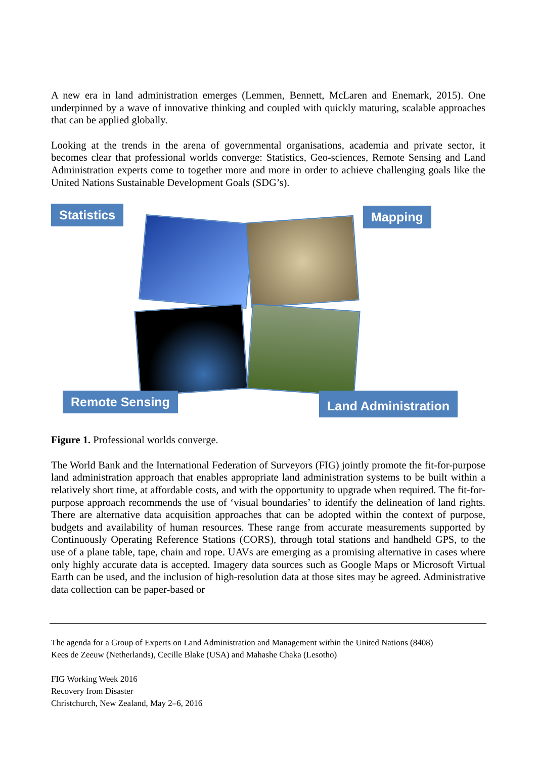A new era in land administration emerges (Lemmen, Bennett, McLaren and Enemark, 2015). One underpinned by a wave of innovative thinking and coupled with quickly maturing, scalable approaches that can be applied globally.
Looking at the trends in the arena of governmental organisations, academia and private sector, it becomes clear that professional worlds converge: Statistics, Geo-sciences, Remote Sensing and Land Administration experts come to together more and more in order to achieve challenging goals like the United Nations Sustainable Development Goals (SDG’s).
Statistics Mapping
Remote Sensing Land Administration
Figure 1. Professional worlds converge.
The World Bank and the International Federation of Surveyors (FIG) jointly promote the fit-for-purpose land administration approach that enables appropriate land administration systems to be built within a relatively short time, at affordable costs, and with the opportunity to upgrade when required. The fit-for-purpose approach recommends the use of ‘visual boundaries’ to identify the delineation of land rights. There are alternative data acquisition approaches that can be adopted within the context of purpose, budgets and availability of human resources. These range from accurate measurements supported by Continuously Operating Reference Stations (CORS), through total stations and handheld GPS, to the use of a plane table, tape, chain and rope. UAVs are emerging as a promising alternative in cases where only highly accurate data is accepted. Imagery data sources such as Google Maps or Microsoft Virtual Earth can be used, and the inclusion of high-resolution data at those sites may be agreed. Administrative data collection can be paper-based or
The agenda for a Group of Experts on Land Administration and Management within the United Nations (8408)
Kees de Zeeuw (Netherlands), Cecille Blake (USA) and Mahashe Chaka (Lesotho)
FIG Working Week 2016
Recovery from Disaster
Christchurch, New Zealand, May 2–6, 2016